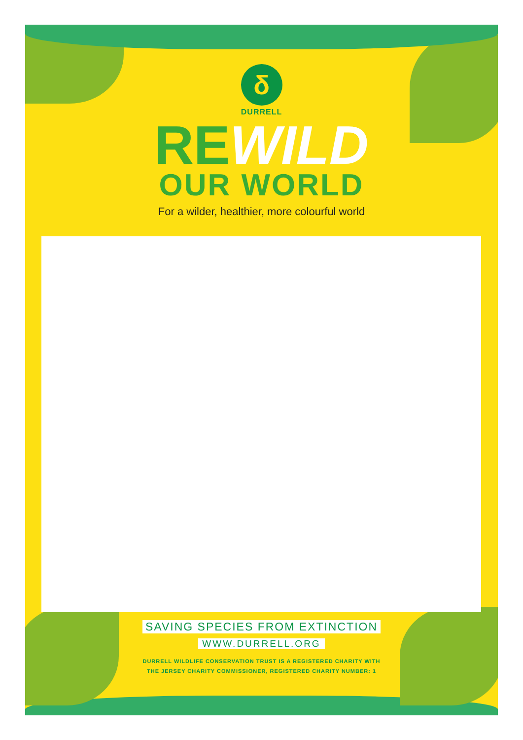δ
DURRELL
REWILD
OUR WORLD
For a wilder, healthier, more colourful world
SAVING SPECIES FROM EXTINCTION
WWW.DURRELL.ORG
DURRELL WILDLIFE CONSERVATION TRUST IS A REGISTERED CHARITY WITH
THE JERSEY CHARITY COMMISSIONER, REGISTERED CHARITY NUMBER: 1